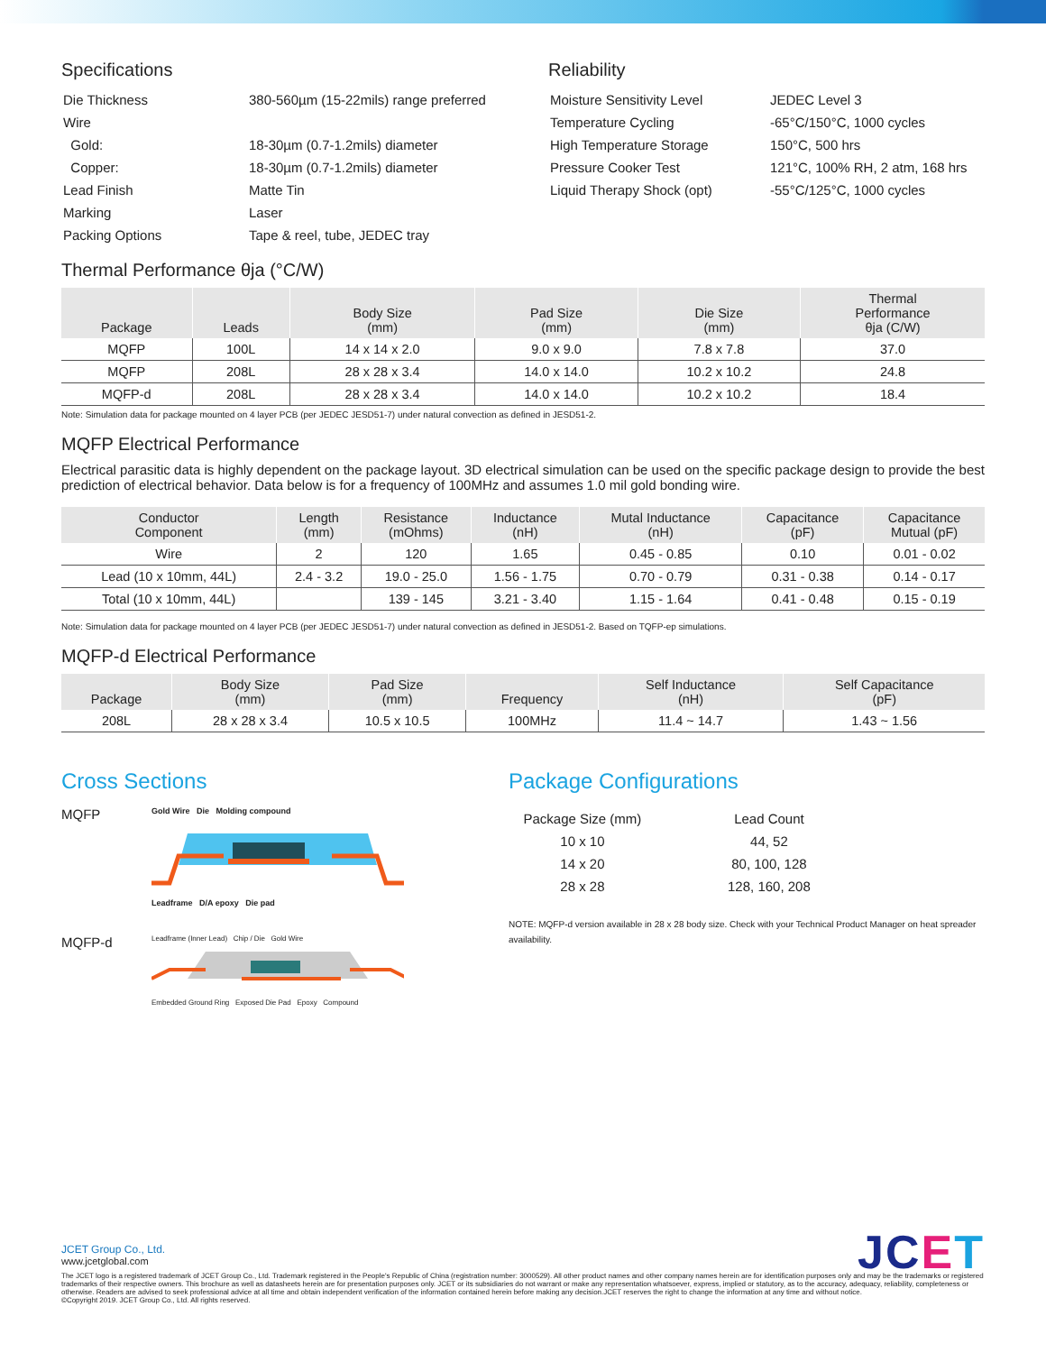Specifications
| Die Thickness | 380-560µm (15-22mils) range preferred |
| Wire | |
| Gold: | 18-30µm (0.7-1.2mils) diameter |
| Copper: | 18-30µm (0.7-1.2mils) diameter |
| Lead Finish | Matte Tin |
| Marking | Laser |
| Packing Options | Tape & reel, tube, JEDEC tray |
Reliability
| Moisture Sensitivity Level | JEDEC Level 3 |
| Temperature Cycling | -65°C/150°C, 1000 cycles |
| High Temperature Storage | 150°C, 500 hrs |
| Pressure Cooker Test | 121°C, 100% RH, 2 atm, 168 hrs |
| Liquid Therapy Shock (opt) | -55°C/125°C, 1000 cycles |
Thermal Performance θja (°C/W)
| Package | Leads | Body Size (mm) | Pad Size (mm) | Die Size (mm) | Thermal Performance θja (C/W) |
| --- | --- | --- | --- | --- | --- |
| MQFP | 100L | 14 x 14 x 2.0 | 9.0 x 9.0 | 7.8 x 7.8 | 37.0 |
| MQFP | 208L | 28 x 28 x 3.4 | 14.0 x 14.0 | 10.2 x 10.2 | 24.8 |
| MQFP-d | 208L | 28 x 28 x 3.4 | 14.0 x 14.0 | 10.2 x 10.2 | 18.4 |
Note: Simulation data for package mounted on 4 layer PCB (per JEDEC JESD51-7) under natural convection as defined in JESD51-2.
MQFP Electrical Performance
Electrical parasitic data is highly dependent on the package layout. 3D electrical simulation can be used on the specific package design to provide the best prediction of electrical behavior. Data below is for a frequency of 100MHz and assumes 1.0 mil gold bonding wire.
| Conductor Component | Length (mm) | Resistance (mOhms) | Inductance (nH) | Mutal Inductance (nH) | Capacitance (pF) | Capacitance Mutual (pF) |
| --- | --- | --- | --- | --- | --- | --- |
| Wire | 2 | 120 | 1.65 | 0.45 - 0.85 | 0.10 | 0.01 - 0.02 |
| Lead (10 x 10mm, 44L) | 2.4 - 3.2 | 19.0 - 25.0 | 1.56 - 1.75 | 0.70 - 0.79 | 0.31 - 0.38 | 0.14 - 0.17 |
| Total (10 x 10mm, 44L) | | 139 - 145 | 3.21 - 3.40 | 1.15 - 1.64 | 0.41 - 0.48 | 0.15 - 0.19 |
Note: Simulation data for package mounted on 4 layer PCB (per JEDEC JESD51-7) under natural convection as defined in JESD51-2. Based on TQFP-ep simulations.
MQFP-d Electrical Performance
| Package | Body Size (mm) | Pad Size (mm) | Frequency | Self Inductance (nH) | Self Capacitance (pF) |
| --- | --- | --- | --- | --- | --- |
| 208L | 28 x 28 x 3.4 | 10.5 x 10.5 | 100MHz | 11.4 ~ 14.7 | 1.43 ~ 1.56 |
Cross Sections
MQFP
Gold Wire Die Molding compound
Leadframe D/A epoxy Die pad
MQFP-d
Leadframe (Inner Lead) Chip / Die Gold Wire
Embedded Ground Ring Exposed Die Pad Epoxy Compound
Package Configurations
| Package Size (mm) | Lead Count |
| 10 x 10 | 44, 52 |
| 14 x 20 | 80, 100, 128 |
| 28 x 28 | 128, 160, 208 |
NOTE: MQFP-d version available in 28 x 28 body size. Check with your Technical Product Manager on heat spreader availability.
JCET
JCET Group Co., Ltd.
www.jcetglobal.com
The JCET logo is a registered trademark of JCET Group Co., Ltd. Trademark registered in the People's Republic of China (registration number: 3000529). All other product names and other company names herein are for identification purposes only and may be the trademarks or registered trademarks of their respective owners. This brochure as well as datasheets herein are for presentation purposes only. JCET or its subsidiaries do not warrant or make any representation whatsoever, express, implied or statutory, as to the accuracy, adequacy, reliability, completeness or otherwise. Readers are advised to seek professional advice at all time and obtain independent verification of the information contained herein before making any decision.JCET reserves the right to change the information at any time and without notice.
©Copyright 2019. JCET Group Co., Ltd. All rights reserved.